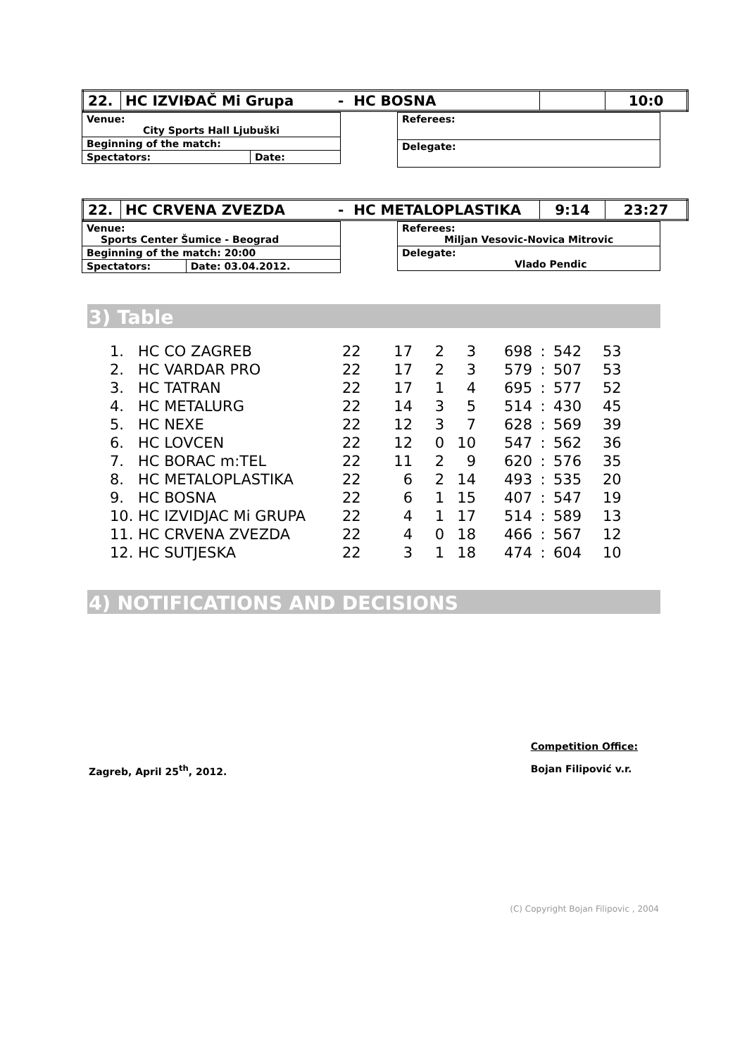| 22. | HC IZVIĐAČ Mi Grupa | - HC BOSNA | | 10:0 |
| Venue: City Sports Hall Ljubuški | |
| Beginning of the match: | |
| Spectators: | Date: |
| Referees: |
| Delegate: |
| 22. | HC CRVENA ZVEZDA | - HC METALOPLASTIKA | 9:14 | 23:27 |
| Venue: Sports Center Šumice - Beograd | |
| Beginning of the match: 20:00 | |
| Spectators: | Date: 03.04.2012. |
| Referees: Miljan Vesovic-Novica Mitrovic |
| Delegate: Vlado Pendic |
3) Table
| 1. | HC CO ZAGREB | 22 | 17 | 2 | 3 | 698 | : | 542 | 53 |
| 2. | HC VARDAR PRO | 22 | 17 | 2 | 3 | 579 | : | 507 | 53 |
| 3. | HC TATRAN | 22 | 17 | 1 | 4 | 695 | : | 577 | 52 |
| 4. | HC METALURG | 22 | 14 | 3 | 5 | 514 | : | 430 | 45 |
| 5. | HC NEXE | 22 | 12 | 3 | 7 | 628 | : | 569 | 39 |
| 6. | HC LOVCEN | 22 | 12 | 0 | 10 | 547 | : | 562 | 36 |
| 7. | HC BORAC m:TEL | 22 | 11 | 2 | 9 | 620 | : | 576 | 35 |
| 8. | HC METALOPLASTIKA | 22 | 6 | 2 | 14 | 493 | : | 535 | 20 |
| 9. | HC BOSNA | 22 | 6 | 1 | 15 | 407 | : | 547 | 19 |
| 10. | HC IZVIDJAC Mi GRUPA | 22 | 4 | 1 | 17 | 514 | : | 589 | 13 |
| 11. | HC CRVENA ZVEZDA | 22 | 4 | 0 | 18 | 466 | : | 567 | 12 |
| 12. | HC SUTJESKA | 22 | 3 | 1 | 18 | 474 | : | 604 | 10 |
4) NOTIFICATIONS AND DECISIONS
Zagreb, April 25<sup>th</sup>, 2012. Competition Office:
Bojan Filipović v.r.
(C) Copyright Bojan Filipovic , 2004